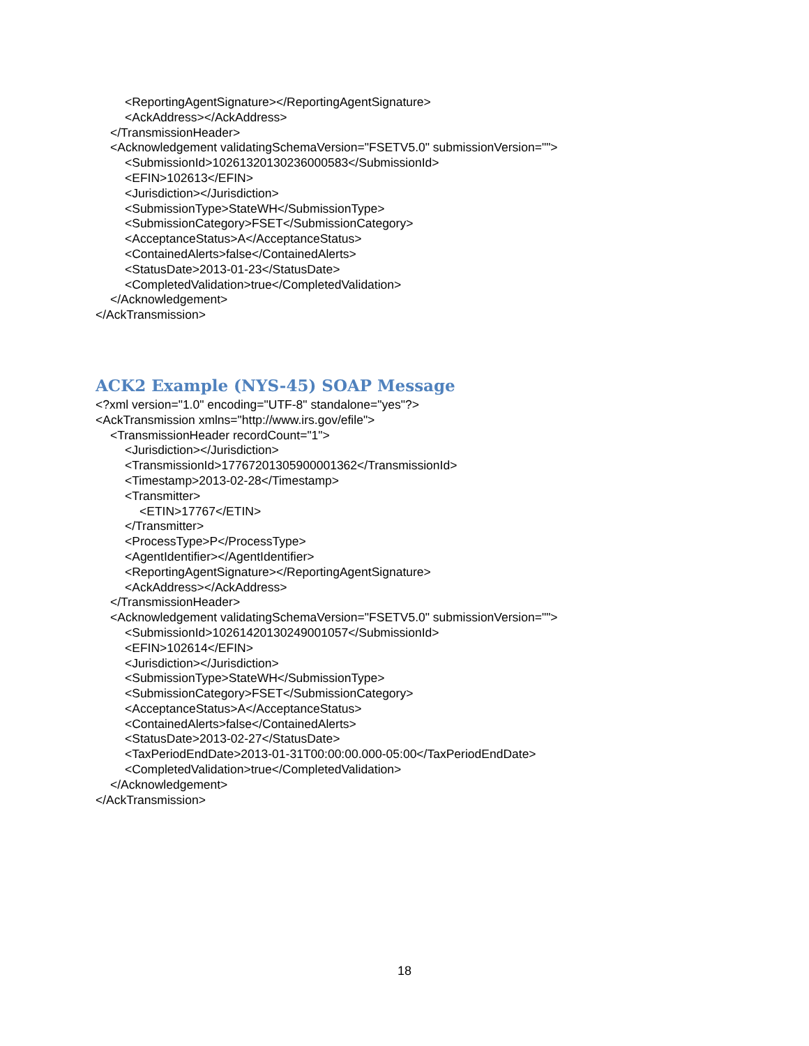<ReportingAgentSignature></ReportingAgentSignature>
<AckAddress></AckAddress>
</TransmissionHeader>
<Acknowledgement validatingSchemaVersion="FSETV5.0" submissionVersion="">
<SubmissionId>10261320130236000583</SubmissionId>
<EFIN>102613</EFIN>
<Jurisdiction></Jurisdiction>
<SubmissionType>StateWH</SubmissionType>
<SubmissionCategory>FSET</SubmissionCategory>
<AcceptanceStatus>A</AcceptanceStatus>
<ContainedAlerts>false</ContainedAlerts>
<StatusDate>2013-01-23</StatusDate>
<CompletedValidation>true</CompletedValidation>
</Acknowledgement>
</AckTransmission>
ACK2 Example (NYS-45) SOAP Message
<?xml version="1.0" encoding="UTF-8" standalone="yes"?>
<AckTransmission xmlns="http://www.irs.gov/efile">
<TransmissionHeader recordCount="1">
<Jurisdiction></Jurisdiction>
<TransmissionId>17767201305900001362</TransmissionId>
<Timestamp>2013-02-28</Timestamp>
<Transmitter>
<ETIN>17767</ETIN>
</Transmitter>
<ProcessType>P</ProcessType>
<AgentIdentifier></AgentIdentifier>
<ReportingAgentSignature></ReportingAgentSignature>
<AckAddress></AckAddress>
</TransmissionHeader>
<Acknowledgement validatingSchemaVersion="FSETV5.0" submissionVersion="">
<SubmissionId>10261420130249001057</SubmissionId>
<EFIN>102614</EFIN>
<Jurisdiction></Jurisdiction>
<SubmissionType>StateWH</SubmissionType>
<SubmissionCategory>FSET</SubmissionCategory>
<AcceptanceStatus>A</AcceptanceStatus>
<ContainedAlerts>false</ContainedAlerts>
<StatusDate>2013-02-27</StatusDate>
<TaxPeriodEndDate>2013-01-31T00:00:00.000-05:00</TaxPeriodEndDate>
<CompletedValidation>true</CompletedValidation>
</Acknowledgement>
</AckTransmission>
18